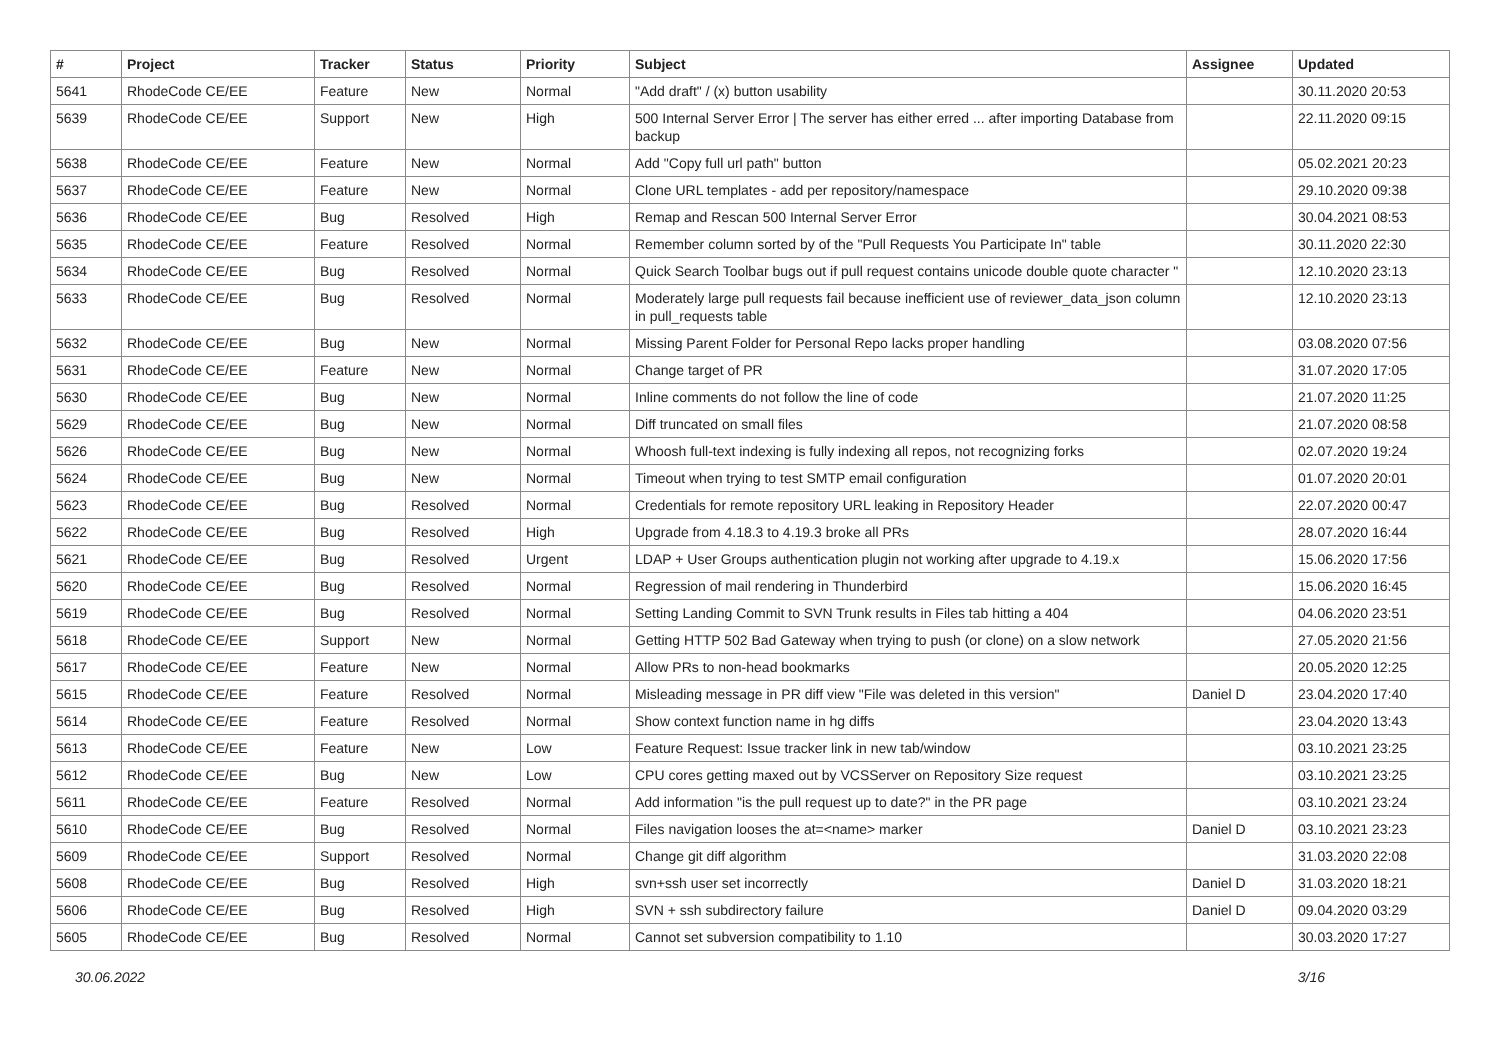| # | Project | Tracker | Status | Priority | Subject | Assignee | Updated |
| --- | --- | --- | --- | --- | --- | --- | --- |
| 5641 | RhodeCode CE/EE | Feature | New | Normal | "Add draft" / (x) button usability | | 30.11.2020 20:53 |
| 5639 | RhodeCode CE/EE | Support | New | High | 500 Internal Server Error / The server has either erred ... after importing Database from backup | | 22.11.2020 09:15 |
| 5638 | RhodeCode CE/EE | Feature | New | Normal | Add "Copy full url path" button | | 05.02.2021 20:23 |
| 5637 | RhodeCode CE/EE | Feature | New | Normal | Clone URL templates - add per repository/namespace | | 29.10.2020 09:38 |
| 5636 | RhodeCode CE/EE | Bug | Resolved | High | Remap and Rescan 500 Internal Server Error | | 30.04.2021 08:53 |
| 5635 | RhodeCode CE/EE | Feature | Resolved | Normal | Remember column sorted by of the "Pull Requests You Participate In" table | | 30.11.2020 22:30 |
| 5634 | RhodeCode CE/EE | Bug | Resolved | Normal | Quick Search Toolbar bugs out if pull request contains unicode double quote character " | | 12.10.2020 23:13 |
| 5633 | RhodeCode CE/EE | Bug | Resolved | Normal | Moderately large pull requests fail because inefficient use of reviewer_data_json column in pull_requests table | | 12.10.2020 23:13 |
| 5632 | RhodeCode CE/EE | Bug | New | Normal | Missing Parent Folder for Personal Repo lacks proper handling | | 03.08.2020 07:56 |
| 5631 | RhodeCode CE/EE | Feature | New | Normal | Change target of PR | | 31.07.2020 17:05 |
| 5630 | RhodeCode CE/EE | Bug | New | Normal | Inline comments do not follow the line of code | | 21.07.2020 11:25 |
| 5629 | RhodeCode CE/EE | Bug | New | Normal | Diff truncated on small files | | 21.07.2020 08:58 |
| 5626 | RhodeCode CE/EE | Bug | New | Normal | Whoosh full-text indexing is fully indexing all repos, not recognizing forks | | 02.07.2020 19:24 |
| 5624 | RhodeCode CE/EE | Bug | New | Normal | Timeout when trying to test SMTP email configuration | | 01.07.2020 20:01 |
| 5623 | RhodeCode CE/EE | Bug | Resolved | Normal | Credentials for remote repository URL leaking in Repository Header | | 22.07.2020 00:47 |
| 5622 | RhodeCode CE/EE | Bug | Resolved | High | Upgrade from 4.18.3 to 4.19.3 broke all PRs | | 28.07.2020 16:44 |
| 5621 | RhodeCode CE/EE | Bug | Resolved | Urgent | LDAP + User Groups authentication plugin not working after upgrade to 4.19.x | | 15.06.2020 17:56 |
| 5620 | RhodeCode CE/EE | Bug | Resolved | Normal | Regression of mail rendering in Thunderbird | | 15.06.2020 16:45 |
| 5619 | RhodeCode CE/EE | Bug | Resolved | Normal | Setting Landing Commit to SVN Trunk results in Files tab hitting a 404 | | 04.06.2020 23:51 |
| 5618 | RhodeCode CE/EE | Support | New | Normal | Getting HTTP 502 Bad Gateway when trying to push (or clone) on a slow network | | 27.05.2020 21:56 |
| 5617 | RhodeCode CE/EE | Feature | New | Normal | Allow PRs to non-head bookmarks | | 20.05.2020 12:25 |
| 5615 | RhodeCode CE/EE | Feature | Resolved | Normal | Misleading message in PR diff view "File was deleted in this version" | Daniel D | 23.04.2020 17:40 |
| 5614 | RhodeCode CE/EE | Feature | Resolved | Normal | Show context function name in hg diffs | | 23.04.2020 13:43 |
| 5613 | RhodeCode CE/EE | Feature | New | Low | Feature Request: Issue tracker link in new tab/window | | 03.10.2021 23:25 |
| 5612 | RhodeCode CE/EE | Bug | New | Low | CPU cores getting maxed out by VCSServer on Repository Size request | | 03.10.2021 23:25 |
| 5611 | RhodeCode CE/EE | Feature | Resolved | Normal | Add information "is the pull request up to date?" in the PR page | | 03.10.2021 23:24 |
| 5610 | RhodeCode CE/EE | Bug | Resolved | Normal | Files navigation looses the at=<name> marker | Daniel D | 03.10.2021 23:23 |
| 5609 | RhodeCode CE/EE | Support | Resolved | Normal | Change git diff algorithm | | 31.03.2020 22:08 |
| 5608 | RhodeCode CE/EE | Bug | Resolved | High | svn+ssh user set incorrectly | Daniel D | 31.03.2020 18:21 |
| 5606 | RhodeCode CE/EE | Bug | Resolved | High | SVN + ssh subdirectory failure | Daniel D | 09.04.2020 03:29 |
| 5605 | RhodeCode CE/EE | Bug | Resolved | Normal | Cannot set subversion compatibility to 1.10 | | 30.03.2020 17:27 |
30.06.2022 3/16